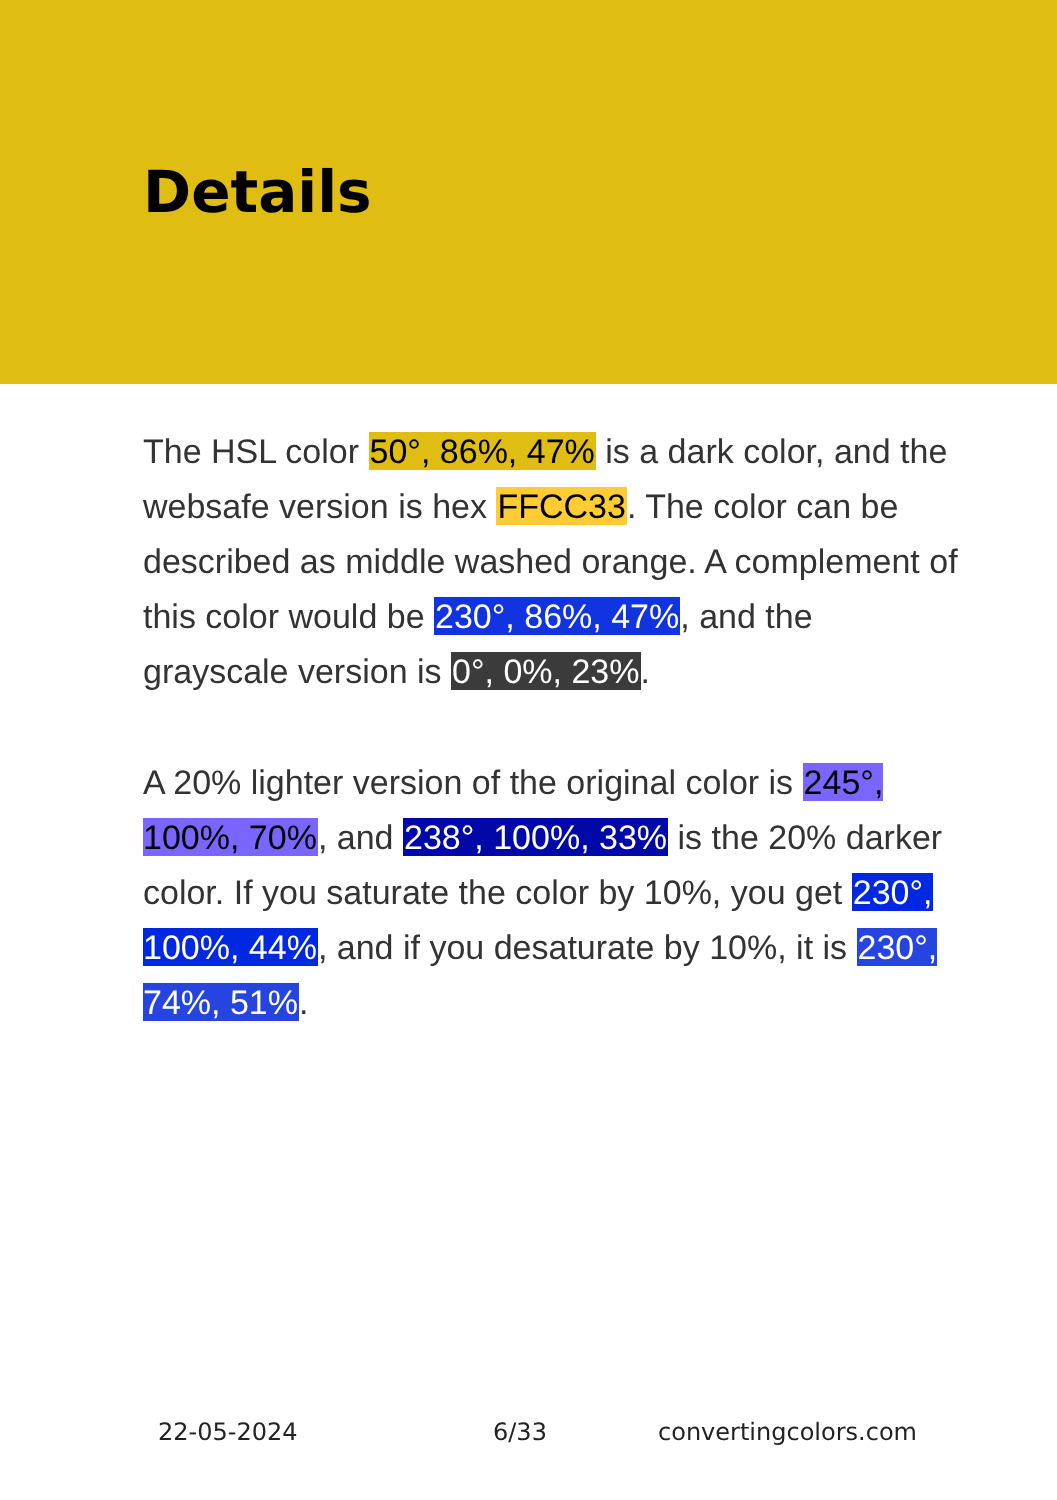Details
The HSL color 50°, 86%, 47% is a dark color, and the websafe version is hex FFCC33. The color can be described as middle washed orange. A complement of this color would be 230°, 86%, 47%, and the grayscale version is 0°, 0%, 23%.
A 20% lighter version of the original color is 245°, 100%, 70%, and 238°, 100%, 33% is the 20% darker color. If you saturate the color by 10%, you get 230°, 100%, 44%, and if you desaturate by 10%, it is 230°, 74%, 51%.
22-05-2024 6/33 convertingcolors.com